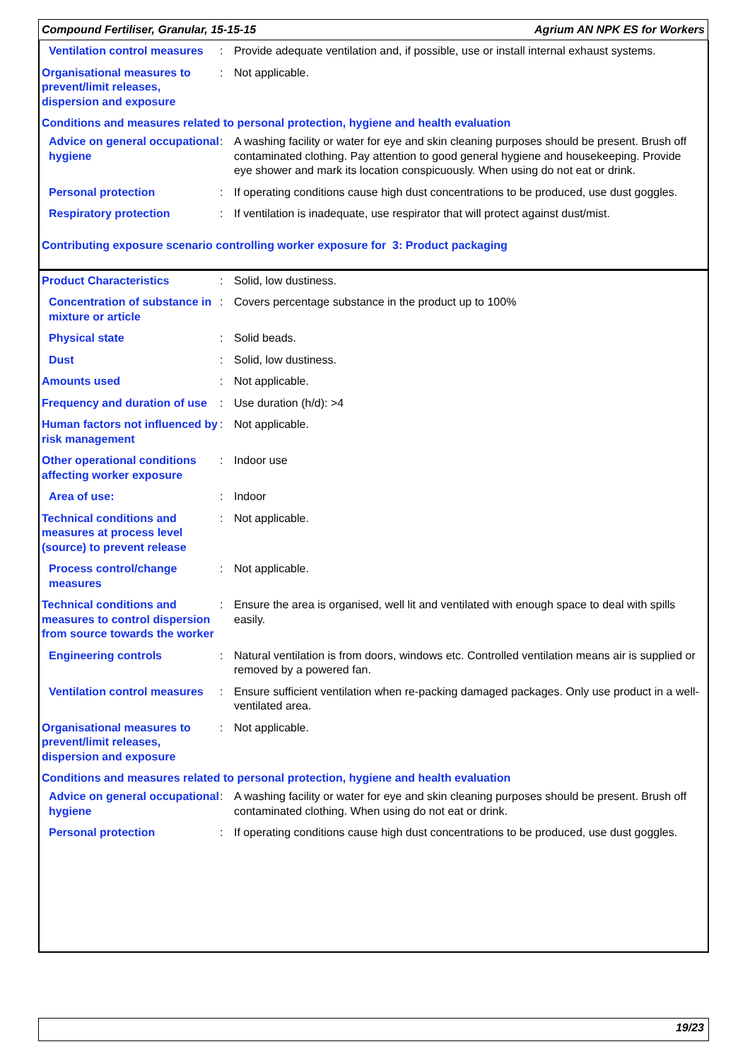Compound Fertiliser, Granular, 15-15-15 Agrium AN NPK ES for Workers
Ventilation control measures
: Provide adequate ventilation and, if possible, use or install internal exhaust systems.
Organisational measures to prevent/limit releases, dispersion and exposure
: Not applicable.
Conditions and measures related to personal protection, hygiene and health evaluation
Advice on general occupational hygiene
: A washing facility or water for eye and skin cleaning purposes should be present. Brush off contaminated clothing. Pay attention to good general hygiene and housekeeping. Provide eye shower and mark its location conspicuously. When using do not eat or drink.
Personal protection : If operating conditions cause high dust concentrations to be produced, use dust goggles.
Respiratory protection : If ventilation is inadequate, use respirator that will protect against dust/mist.
Contributing exposure scenario controlling worker exposure for 3: Product packaging
Product Characteristics : Solid, low dustiness.
Concentration of substance in mixture or article
: Covers percentage substance in the product up to 100%
Physical state : Solid beads.
Dust : Solid, low dustiness.
Amounts used : Not applicable.
Frequency and duration of use
: Use duration (h/d): >4
Human factors not influenced by risk management
: Not applicable.
Other operational conditions affecting worker exposure
: Indoor use
Area of use: : Indoor
Technical conditions and measures at process level (source) to prevent release
: Not applicable.
Process control/change measures
: Not applicable.
Technical conditions and measures to control dispersion from source towards the worker
: Ensure the area is organised, well lit and ventilated with enough space to deal with spills easily.
Engineering controls : Natural ventilation is from doors, windows etc. Controlled ventilation means air is supplied or removed by a powered fan.
Ventilation control measures
: Ensure sufficient ventilation when re-packing damaged packages. Only use product in a well-ventilated area.
Organisational measures to prevent/limit releases, dispersion and exposure
: Not applicable.
Conditions and measures related to personal protection, hygiene and health evaluation
Advice on general occupational hygiene
: A washing facility or water for eye and skin cleaning purposes should be present. Brush off contaminated clothing. When using do not eat or drink.
Personal protection : If operating conditions cause high dust concentrations to be produced, use dust goggles.
19/23